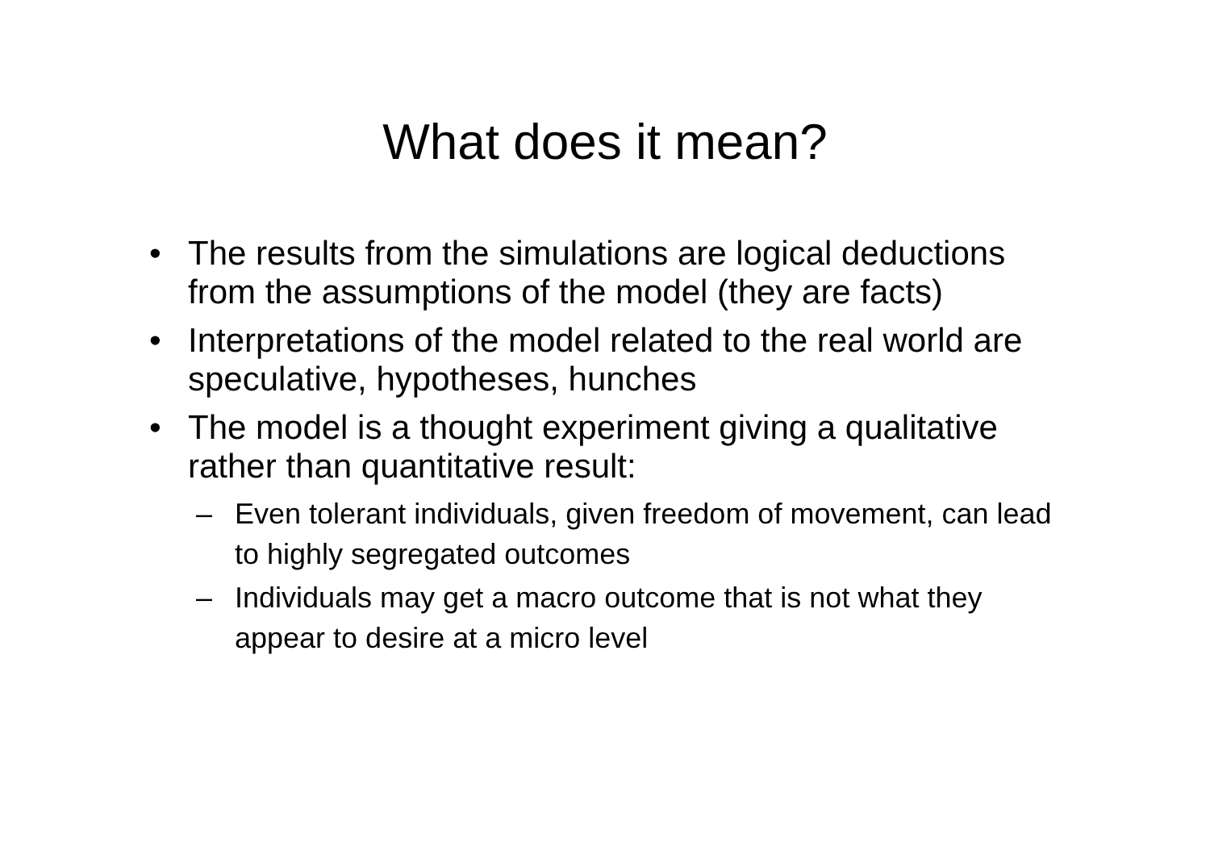What does it mean?
• The results from the simulations are logical deductions from the assumptions of the model (they are facts)
• Interpretations of the model related to the real world are speculative, hypotheses, hunches
• The model is a thought experiment giving a qualitative rather than quantitative result:
– Even tolerant individuals, given freedom of movement, can lead to highly segregated outcomes
– Individuals may get a macro outcome that is not what they appear to desire at a micro level